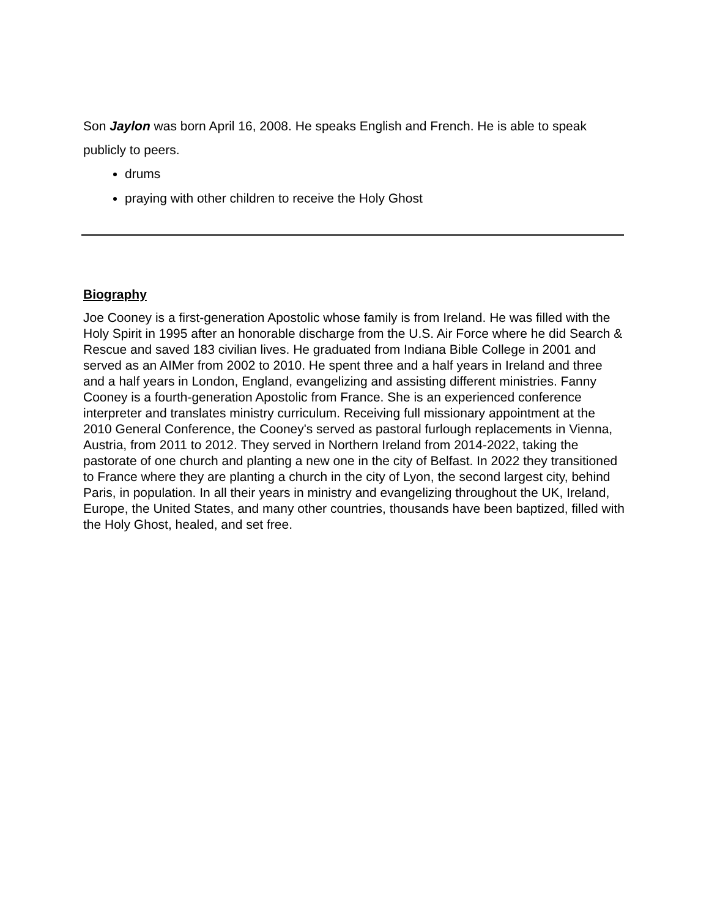Son Jaylon was born April 16, 2008. He speaks English and French. He is able to speak publicly to peers.
drums
praying with other children to receive the Holy Ghost
Biography
Joe Cooney is a first-generation Apostolic whose family is from Ireland. He was filled with the Holy Spirit in 1995 after an honorable discharge from the U.S. Air Force where he did Search & Rescue and saved 183 civilian lives. He graduated from Indiana Bible College in 2001 and served as an AIMer from 2002 to 2010. He spent three and a half years in Ireland and three and a half years in London, England, evangelizing and assisting different ministries. Fanny Cooney is a fourth-generation Apostolic from France. She is an experienced conference interpreter and translates ministry curriculum. Receiving full missionary appointment at the 2010 General Conference, the Cooney's served as pastoral furlough replacements in Vienna, Austria, from 2011 to 2012. They served in Northern Ireland from 2014-2022, taking the pastorate of one church and planting a new one in the city of Belfast. In 2022 they transitioned to France where they are planting a church in the city of Lyon, the second largest city, behind Paris, in population. In all their years in ministry and evangelizing throughout the UK, Ireland, Europe, the United States, and many other countries, thousands have been baptized, filled with the Holy Ghost, healed, and set free.